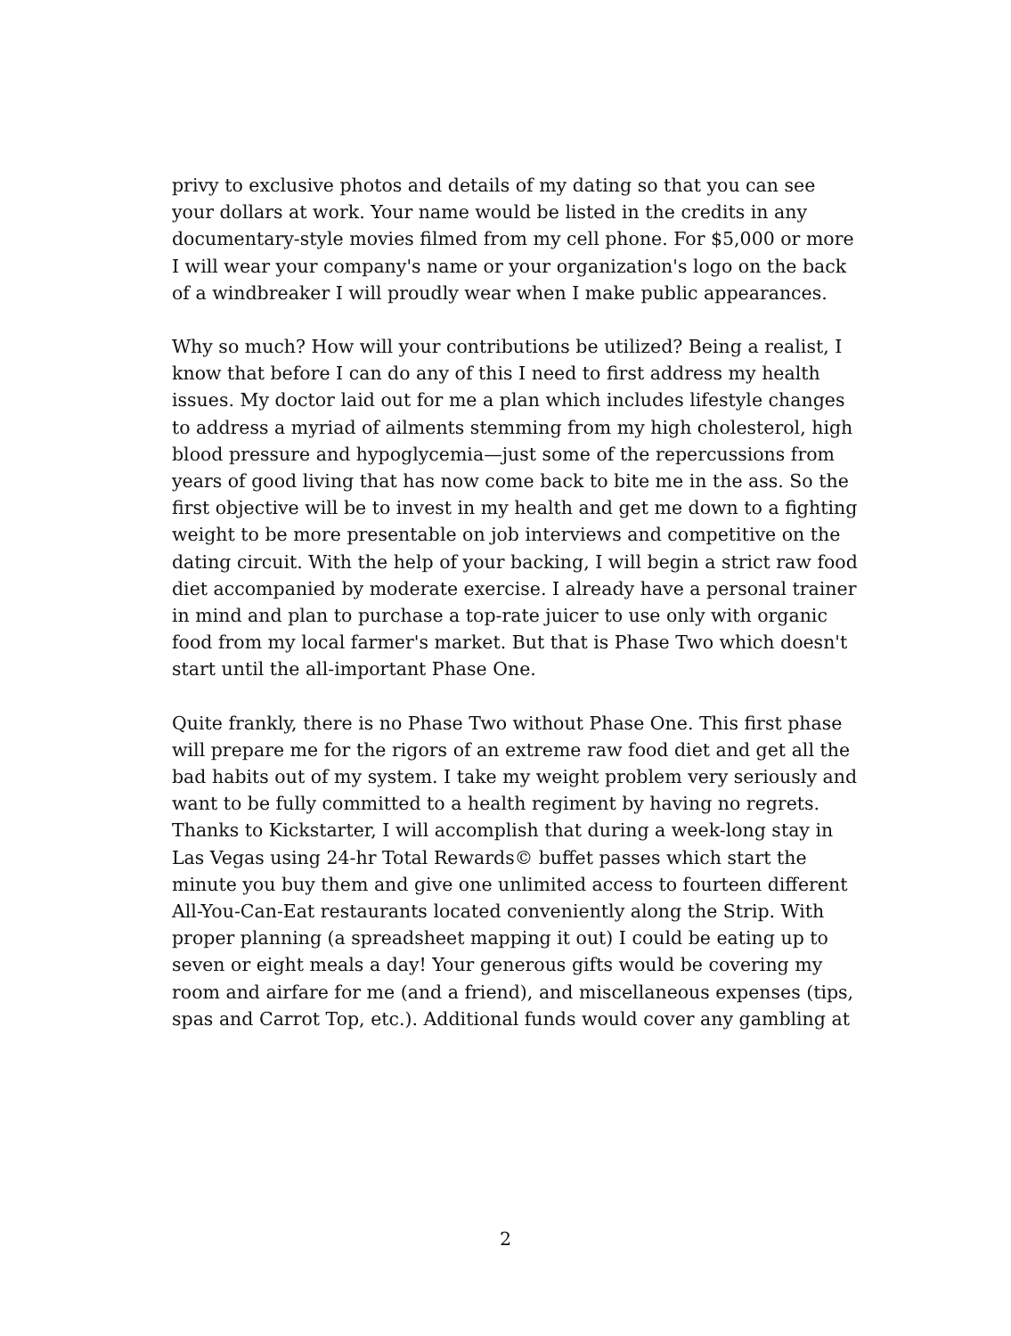privy to exclusive photos and details of my dating so that you can see your dollars at work. Your name would be listed in the credits in any documentary-style movies filmed from my cell phone. For $5,000 or more I will wear your company's name or your organization's logo on the back of a windbreaker I will proudly wear when I make public appearances.
Why so much? How will your contributions be utilized? Being a realist, I know that before I can do any of this I need to first address my health issues. My doctor laid out for me a plan which includes lifestyle changes to address a myriad of ailments stemming from my high cholesterol, high blood pressure and hypoglycemia—just some of the repercussions from years of good living that has now come back to bite me in the ass. So the first objective will be to invest in my health and get me down to a fighting weight to be more presentable on job interviews and competitive on the dating circuit. With the help of your backing, I will begin a strict raw food diet accompanied by moderate exercise. I already have a personal trainer in mind and plan to purchase a top-rate juicer to use only with organic food from my local farmer's market. But that is Phase Two which doesn't start until the all-important Phase One.
Quite frankly, there is no Phase Two without Phase One. This first phase will prepare me for the rigors of an extreme raw food diet and get all the bad habits out of my system. I take my weight problem very seriously and want to be fully committed to a health regiment by having no regrets. Thanks to Kickstarter, I will accomplish that during a week-long stay in Las Vegas using 24-hr Total Rewards© buffet passes which start the minute you buy them and give one unlimited access to fourteen different All-You-Can-Eat restaurants located conveniently along the Strip. With proper planning (a spreadsheet mapping it out) I could be eating up to seven or eight meals a day! Your generous gifts would be covering my room and airfare for me (and a friend), and miscellaneous expenses (tips, spas and Carrot Top, etc.). Additional funds would cover any gambling at
2